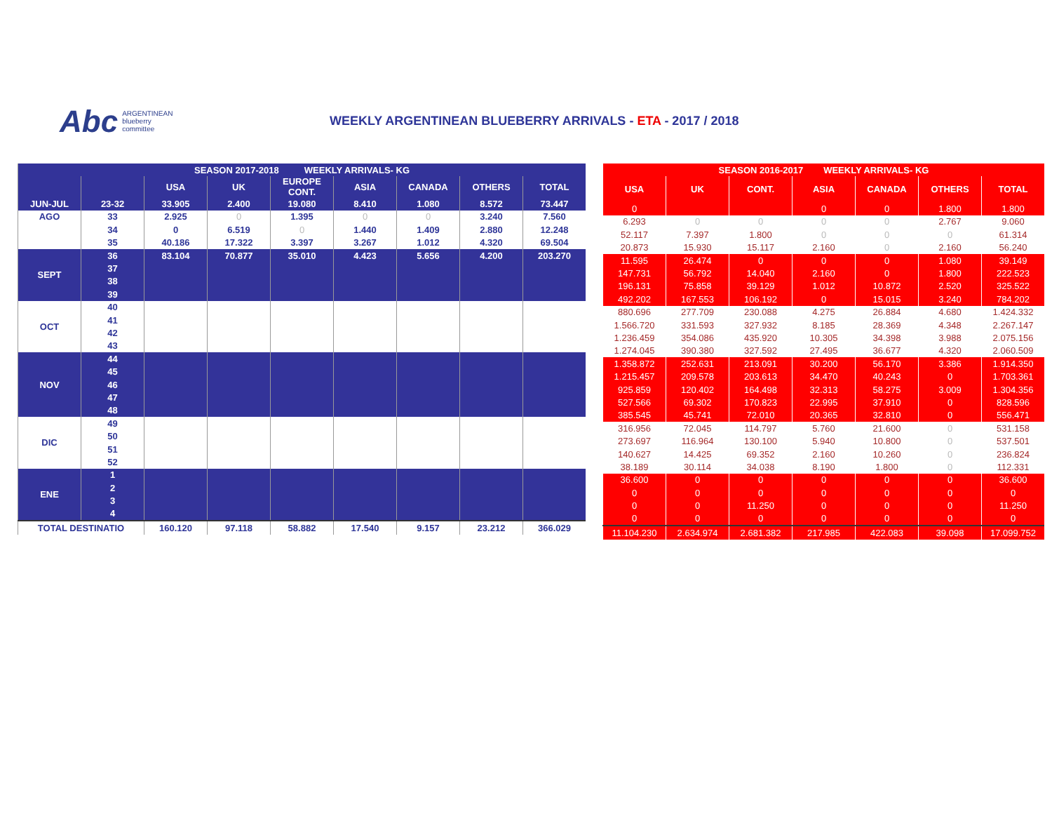Abc ARGENTINEAN
blueberry
committee
WEEKLY ARGENTINEAN BLUEBERRY ARRIVALS - ETA - 2017 / 2018
| SEASON 2017-2018 WEEKLY ARRIVALS- KG | | | | | | | | |
| --- | --- | --- | --- | --- | --- | --- | --- | --- |
| | | USA | UK | EUROPE CONT. | ASIA | CANADA | OTHERS | TOTAL |
| JUN-JUL | 23-32 | 33.905 | 2.400 | 19.080 | 8.410 | 1.080 | 8.572 | 73.447 |
| AGO | 33 | 2.925 | 0 | 1.395 | 0 | 0 | 3.240 | 7.560 |
| | 34 | 0 | 6.519 | 0 | 1.440 | 1.409 | 2.880 | 12.248 |
| | 35 | 40.186 | 17.322 | 3.397 | 3.267 | 1.012 | 4.320 | 69.504 |
| SEPT | 36 | 83.104 | 70.877 | 35.010 | 4.423 | 5.656 | 4.200 | 203.270 |
| | 37 | | | | | | | |
| | 38 | | | | | | | |
| | 39 | | | | | | | |
| OCT | 40 | | | | | | | |
| | 41 | | | | | | | |
| | 42 | | | | | | | |
| | 43 | | | | | | | |
| NOV | 44 | | | | | | | |
| | 45 | | | | | | | |
| | 46 | | | | | | | |
| | 47 | | | | | | | |
| | 48 | | | | | | | |
| DIC | 49 | | | | | | | |
| | 50 | | | | | | | |
| | 51 | | | | | | | |
| | 52 | | | | | | | |
| ENE | 1 | | | | | | | |
| | 2 | | | | | | | |
| | 3 | | | | | | | |
| | 4 | | | | | | | |
| TOTAL DESTINATIO | | 160.120 | 97.118 | 58.882 | 17.540 | 9.157 | 23.212 | 366.029 |
| SEASON 2016-2017 WEEKLY ARRIVALS- KG | | | | | | |
| --- | --- | --- | --- | --- | --- | --- |
| USA | UK | CONT. | ASIA | CANADA | OTHERS | TOTAL |
| 0 | | | 0 | 0 | 1.800 | 1.800 |
| 6.293 | 0 | 0 | 0 | 0 | 2.767 | 9.060 |
| 52.117 | 7.397 | 1.800 | 0 | 0 | 0 | 61.314 |
| 20.873 | 15.930 | 15.117 | 2.160 | 0 | 2.160 | 56.240 |
| 11.595 | 26.474 | 0 | 0 | 0 | 1.080 | 39.149 |
| 147.731 | 56.792 | 14.040 | 2.160 | 0 | 1.800 | 222.523 |
| 196.131 | 75.858 | 39.129 | 1.012 | 10.872 | 2.520 | 325.522 |
| 492.202 | 167.553 | 106.192 | 0 | 15.015 | 3.240 | 784.202 |
| 880.696 | 277.709 | 230.088 | 4.275 | 26.884 | 4.680 | 1.424.332 |
| 1.566.720 | 331.593 | 327.932 | 8.185 | 28.369 | 4.348 | 2.267.147 |
| 1.236.459 | 354.086 | 435.920 | 10.305 | 34.398 | 3.988 | 2.075.156 |
| 1.274.045 | 390.380 | 327.592 | 27.495 | 36.677 | 4.320 | 2.060.509 |
| 1.358.872 | 252.631 | 213.091 | 30.200 | 56.170 | 3.386 | 1.914.350 |
| 1.215.457 | 209.578 | 203.613 | 34.470 | 40.243 | 0 | 1.703.361 |
| 925.859 | 120.402 | 164.498 | 32.313 | 58.275 | 3.009 | 1.304.356 |
| 527.566 | 69.302 | 170.823 | 22.995 | 37.910 | 0 | 828.596 |
| 385.545 | 45.741 | 72.010 | 20.365 | 32.810 | 0 | 556.471 |
| 316.956 | 72.045 | 114.797 | 5.760 | 21.600 | 0 | 531.158 |
| 273.697 | 116.964 | 130.100 | 5.940 | 10.800 | 0 | 537.501 |
| 140.627 | 14.425 | 69.352 | 2.160 | 10.260 | 0 | 236.824 |
| 38.189 | 30.114 | 34.038 | 8.190 | 1.800 | 0 | 112.331 |
| 36.600 | 0 | 0 | 0 | 0 | 0 | 36.600 |
| 0 | 0 | 0 | 0 | 0 | 0 | 0 |
| 0 | 0 | 11.250 | 0 | 0 | 0 | 11.250 |
| 0 | 0 | 0 | 0 | 0 | 0 | 0 |
| 11.104.230 | 2.634.974 | 2.681.382 | 217.985 | 422.083 | 39.098 | 17.099.752 |